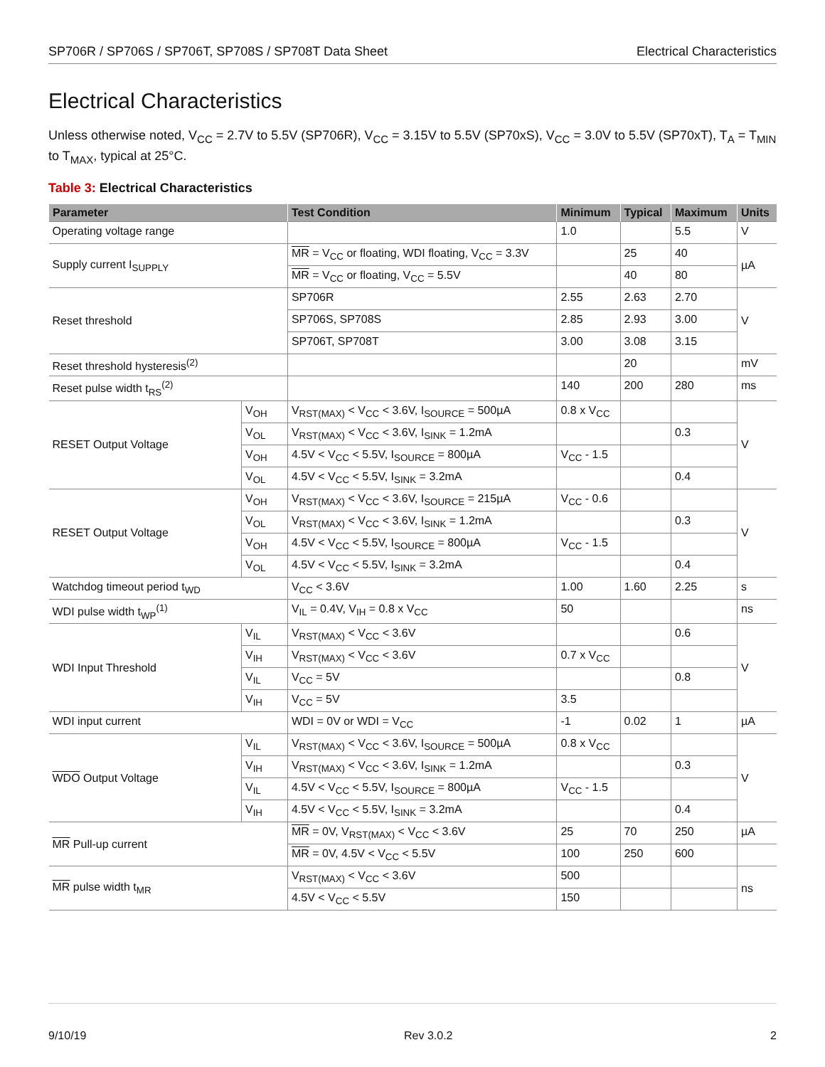SP706R / SP706S / SP706T, SP708S / SP708T Data Sheet Electrical Characteristics
Electrical Characteristics
Unless otherwise noted, V<sub>CC</sub> = 2.7V to 5.5V (SP706R), V<sub>CC</sub> = 3.15V to 5.5V (SP70xS), V<sub>CC</sub> = 3.0V to 5.5V (SP70xT), T<sub>A</sub> = T<sub>MIN</sub> to T<sub>MAX</sub>, typical at 25°C.
Table 3: Electrical Characteristics
| Parameter | | Test Condition | Minimum | Typical | Maximum | Units |
| --- | --- | --- | --- | --- | --- | --- |
| Operating voltage range | | | 1.0 | | 5.5 | V |
| Supply current I<sub>SUPPLY</sub> | | MR = V<sub>CC</sub> or floating, WDI floating, V<sub>CC</sub> = 3.3V | | 25 | 40 | µA |
| | | MR = V<sub>CC</sub> or floating, V<sub>CC</sub> = 5.5V | | 40 | 80 | |
| Reset threshold | | SP706R | 2.55 | 2.63 | 2.70 | V |
| | | SP706S, SP708S | 2.85 | 2.93 | 3.00 | |
| | | SP706T, SP708T | 3.00 | 3.08 | 3.15 | |
| Reset threshold hysteresis<sup>(2)</sup> | | | | 20 | | mV |
| Reset pulse width t<sub>RS</sub><sup>(2)</sup> | | | 140 | 200 | 280 | ms |
| RESET Output Voltage | V<sub>OH</sub> | V<sub>RST(MAX)</sub> < V<sub>CC</sub> < 3.6V, I<sub>SOURCE</sub> = 500µA | 0.8 x V<sub>CC</sub> | | | V |
| | V<sub>OL</sub> | V<sub>RST(MAX)</sub> < V<sub>CC</sub> < 3.6V, I<sub>SINK</sub> = 1.2mA | | | 0.3 | |
| | V<sub>OH</sub> | 4.5V < V<sub>CC</sub> < 5.5V, I<sub>SOURCE</sub> = 800µA | V<sub>CC</sub> - 1.5 | | | |
| | V<sub>OL</sub> | 4.5V < V<sub>CC</sub> < 5.5V, I<sub>SINK</sub> = 3.2mA | | | 0.4 | |
| RESET Output Voltage | V<sub>OH</sub> | V<sub>RST(MAX)</sub> < V<sub>CC</sub> < 3.6V, I<sub>SOURCE</sub> = 215µA | V<sub>CC</sub> - 0.6 | | | V |
| | V<sub>OL</sub> | V<sub>RST(MAX)</sub> < V<sub>CC</sub> < 3.6V, I<sub>SINK</sub> = 1.2mA | | | 0.3 | |
| | V<sub>OH</sub> | 4.5V < V<sub>CC</sub> < 5.5V, I<sub>SOURCE</sub> = 800µA | V<sub>CC</sub> - 1.5 | | | |
| | V<sub>OL</sub> | 4.5V < V<sub>CC</sub> < 5.5V, I<sub>SINK</sub> = 3.2mA | | | 0.4 | |
| Watchdog timeout period t<sub>WD</sub> | | V<sub>CC</sub> < 3.6V | 1.00 | 1.60 | 2.25 | s |
| WDI pulse width t<sub>WP</sub><sup>(1)</sup> | | V<sub>IL</sub> = 0.4V, V<sub>IH</sub> = 0.8 x V<sub>CC</sub> | 50 | | | ns |
| WDI Input Threshold | V<sub>IL</sub> | V<sub>RST(MAX)</sub> < V<sub>CC</sub> < 3.6V | | | 0.6 | V |
| | V<sub>IH</sub> | V<sub>RST(MAX)</sub> < V<sub>CC</sub> < 3.6V | 0.7 x V<sub>CC</sub> | | | |
| | V<sub>IL</sub> | V<sub>CC</sub> = 5V | | | 0.8 | |
| | V<sub>IH</sub> | V<sub>CC</sub> = 5V | 3.5 | | | |
| WDI input current | | WDI = 0V or WDI = V<sub>CC</sub> | -1 | 0.02 | 1 | µA |
| WDO Output Voltage | V<sub>IL</sub> | V<sub>RST(MAX)</sub> < V<sub>CC</sub> < 3.6V, I<sub>SOURCE</sub> = 500µA | 0.8 x V<sub>CC</sub> | | | V |
| | V<sub>IH</sub> | V<sub>RST(MAX)</sub> < V<sub>CC</sub> < 3.6V, I<sub>SINK</sub> = 1.2mA | | | 0.3 | |
| | V<sub>IL</sub> | 4.5V < V<sub>CC</sub> < 5.5V, I<sub>SOURCE</sub> = 800µA | V<sub>CC</sub> - 1.5 | | | |
| | V<sub>IH</sub> | 4.5V < V<sub>CC</sub> < 5.5V, I<sub>SINK</sub> = 3.2mA | | | 0.4 | |
| MR Pull-up current | | MR = 0V, V<sub>RST(MAX)</sub> < V<sub>CC</sub> < 3.6V | 25 | 70 | 250 | µA |
| | | MR = 0V, 4.5V < V<sub>CC</sub> < 5.5V | 100 | 250 | 600 | |
| MR pulse width t<sub>MR</sub> | | V<sub>RST(MAX)</sub> < V<sub>CC</sub> < 3.6V | 500 | | | ns |
| | | 4.5V < V<sub>CC</sub> < 5.5V | 150 | | | |
9/10/19 Rev 3.0.2 2